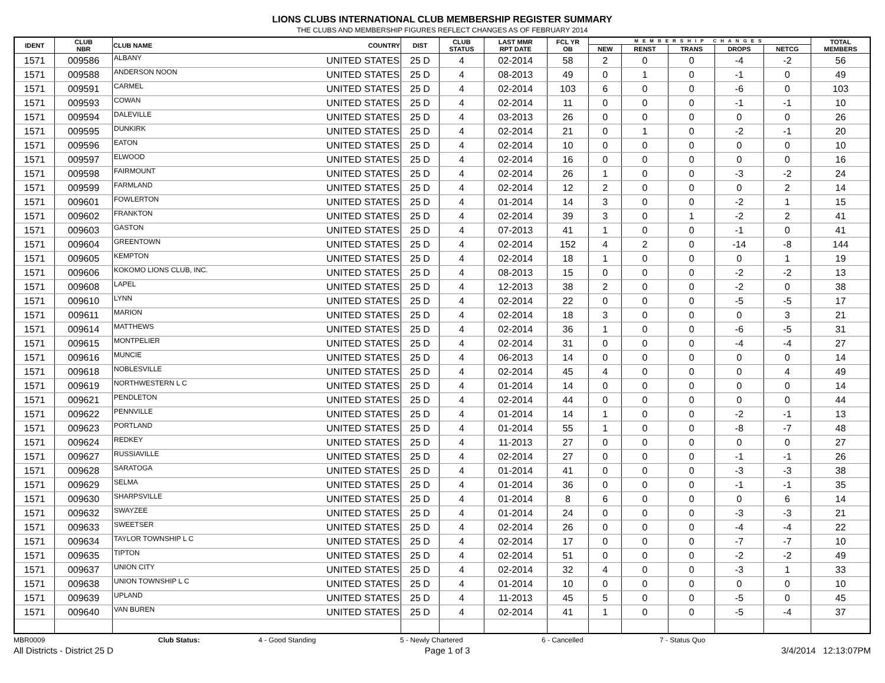LIONS CLUBS INTERNATIONAL CLUB MEMBERSHIP REGISTER SUMMARY
THE CLUBS AND MEMBERSHIP FIGURES REFLECT CHANGES AS OF FEBRUARY 2014
| IDENT | CLUB NBR | CLUB NAME | COUNTRY | DIST | CLUB STATUS | LAST MMR RPT DATE | FCL YR OB | MEMBERSHIP CHANGES | | | | | TOTAL MEMBERS |
| --- | --- | --- | --- | --- | --- | --- | --- | --- | --- | --- | --- | --- | --- |
| | | | | | | | | NEW | RENST | TRANS | DROPS | NETCG | |
| 1571 | 009586 | ALBANY | UNITED STATES | 25 D | 4 | 02-2014 | 58 | 2 | 0 | 0 | -4 | -2 | 56 |
| 1571 | 009588 | ANDERSON NOON | UNITED STATES | 25 D | 4 | 08-2013 | 49 | 0 | 1 | 0 | -1 | 0 | 49 |
| 1571 | 009591 | CARMEL | UNITED STATES | 25 D | 4 | 02-2014 | 103 | 6 | 0 | 0 | -6 | 0 | 103 |
| 1571 | 009593 | COWAN | UNITED STATES | 25 D | 4 | 02-2014 | 11 | 0 | 0 | 0 | -1 | -1 | 10 |
| 1571 | 009594 | DALEVILLE | UNITED STATES | 25 D | 4 | 03-2013 | 26 | 0 | 0 | 0 | 0 | 0 | 26 |
| 1571 | 009595 | DUNKIRK | UNITED STATES | 25 D | 4 | 02-2014 | 21 | 0 | 1 | 0 | -2 | -1 | 20 |
| 1571 | 009596 | EATON | UNITED STATES | 25 D | 4 | 02-2014 | 10 | 0 | 0 | 0 | 0 | 0 | 10 |
| 1571 | 009597 | ELWOOD | UNITED STATES | 25 D | 4 | 02-2014 | 16 | 0 | 0 | 0 | 0 | 0 | 16 |
| 1571 | 009598 | FAIRMOUNT | UNITED STATES | 25 D | 4 | 02-2014 | 26 | 1 | 0 | 0 | -3 | -2 | 24 |
| 1571 | 009599 | FARMLAND | UNITED STATES | 25 D | 4 | 02-2014 | 12 | 2 | 0 | 0 | 0 | 2 | 14 |
| 1571 | 009601 | FOWLERTON | UNITED STATES | 25 D | 4 | 01-2014 | 14 | 3 | 0 | 0 | -2 | 1 | 15 |
| 1571 | 009602 | FRANKTON | UNITED STATES | 25 D | 4 | 02-2014 | 39 | 3 | 0 | 1 | -2 | 2 | 41 |
| 1571 | 009603 | GASTON | UNITED STATES | 25 D | 4 | 07-2013 | 41 | 1 | 0 | 0 | -1 | 0 | 41 |
| 1571 | 009604 | GREENTOWN | UNITED STATES | 25 D | 4 | 02-2014 | 152 | 4 | 2 | 0 | -14 | -8 | 144 |
| 1571 | 009605 | KEMPTON | UNITED STATES | 25 D | 4 | 02-2014 | 18 | 1 | 0 | 0 | 0 | 1 | 19 |
| 1571 | 009606 | KOKOMO LIONS CLUB, INC. | UNITED STATES | 25 D | 4 | 08-2013 | 15 | 0 | 0 | 0 | -2 | -2 | 13 |
| 1571 | 009608 | LAPEL | UNITED STATES | 25 D | 4 | 12-2013 | 38 | 2 | 0 | 0 | -2 | 0 | 38 |
| 1571 | 009610 | LYNN | UNITED STATES | 25 D | 4 | 02-2014 | 22 | 0 | 0 | 0 | -5 | -5 | 17 |
| 1571 | 009611 | MARION | UNITED STATES | 25 D | 4 | 02-2014 | 18 | 3 | 0 | 0 | 0 | 3 | 21 |
| 1571 | 009614 | MATTHEWS | UNITED STATES | 25 D | 4 | 02-2014 | 36 | 1 | 0 | 0 | -6 | -5 | 31 |
| 1571 | 009615 | MONTPELIER | UNITED STATES | 25 D | 4 | 02-2014 | 31 | 0 | 0 | 0 | -4 | -4 | 27 |
| 1571 | 009616 | MUNCIE | UNITED STATES | 25 D | 4 | 06-2013 | 14 | 0 | 0 | 0 | 0 | 0 | 14 |
| 1571 | 009618 | NOBLESVILLE | UNITED STATES | 25 D | 4 | 02-2014 | 45 | 4 | 0 | 0 | 0 | 4 | 49 |
| 1571 | 009619 | NORTHWESTERN L C | UNITED STATES | 25 D | 4 | 01-2014 | 14 | 0 | 0 | 0 | 0 | 0 | 14 |
| 1571 | 009621 | PENDLETON | UNITED STATES | 25 D | 4 | 02-2014 | 44 | 0 | 0 | 0 | 0 | 0 | 44 |
| 1571 | 009622 | PENNVILLE | UNITED STATES | 25 D | 4 | 01-2014 | 14 | 1 | 0 | 0 | -2 | -1 | 13 |
| 1571 | 009623 | PORTLAND | UNITED STATES | 25 D | 4 | 01-2014 | 55 | 1 | 0 | 0 | -8 | -7 | 48 |
| 1571 | 009624 | REDKEY | UNITED STATES | 25 D | 4 | 11-2013 | 27 | 0 | 0 | 0 | 0 | 0 | 27 |
| 1571 | 009627 | RUSSIAVILLE | UNITED STATES | 25 D | 4 | 02-2014 | 27 | 0 | 0 | 0 | -1 | -1 | 26 |
| 1571 | 009628 | SARATOGA | UNITED STATES | 25 D | 4 | 01-2014 | 41 | 0 | 0 | 0 | -3 | -3 | 38 |
| 1571 | 009629 | SELMA | UNITED STATES | 25 D | 4 | 01-2014 | 36 | 0 | 0 | 0 | -1 | -1 | 35 |
| 1571 | 009630 | SHARPSVILLE | UNITED STATES | 25 D | 4 | 01-2014 | 8 | 6 | 0 | 0 | 0 | 6 | 14 |
| 1571 | 009632 | SWAYZEE | UNITED STATES | 25 D | 4 | 01-2014 | 24 | 0 | 0 | 0 | -3 | -3 | 21 |
| 1571 | 009633 | SWEETSER | UNITED STATES | 25 D | 4 | 02-2014 | 26 | 0 | 0 | 0 | -4 | -4 | 22 |
| 1571 | 009634 | TAYLOR TOWNSHIP L C | UNITED STATES | 25 D | 4 | 02-2014 | 17 | 0 | 0 | 0 | -7 | -7 | 10 |
| 1571 | 009635 | TIPTON | UNITED STATES | 25 D | 4 | 02-2014 | 51 | 0 | 0 | 0 | -2 | -2 | 49 |
| 1571 | 009637 | UNION CITY | UNITED STATES | 25 D | 4 | 02-2014 | 32 | 4 | 0 | 0 | -3 | 1 | 33 |
| 1571 | 009638 | UNION TOWNSHIP L C | UNITED STATES | 25 D | 4 | 01-2014 | 10 | 0 | 0 | 0 | 0 | 0 | 10 |
| 1571 | 009639 | UPLAND | UNITED STATES | 25 D | 4 | 11-2013 | 45 | 5 | 0 | 0 | -5 | 0 | 45 |
| 1571 | 009640 | VAN BUREN | UNITED STATES | 25 D | 4 | 02-2014 | 41 | 1 | 0 | 0 | -5 | -4 | 37 |
MBR0009 Club Status: 4 - Good Standing 5 - Newly Chartered 6 - Cancelled 7 - Status Quo
All Districts - District 25 D Page 1 of 3 3/4/2014 12:13:07PM